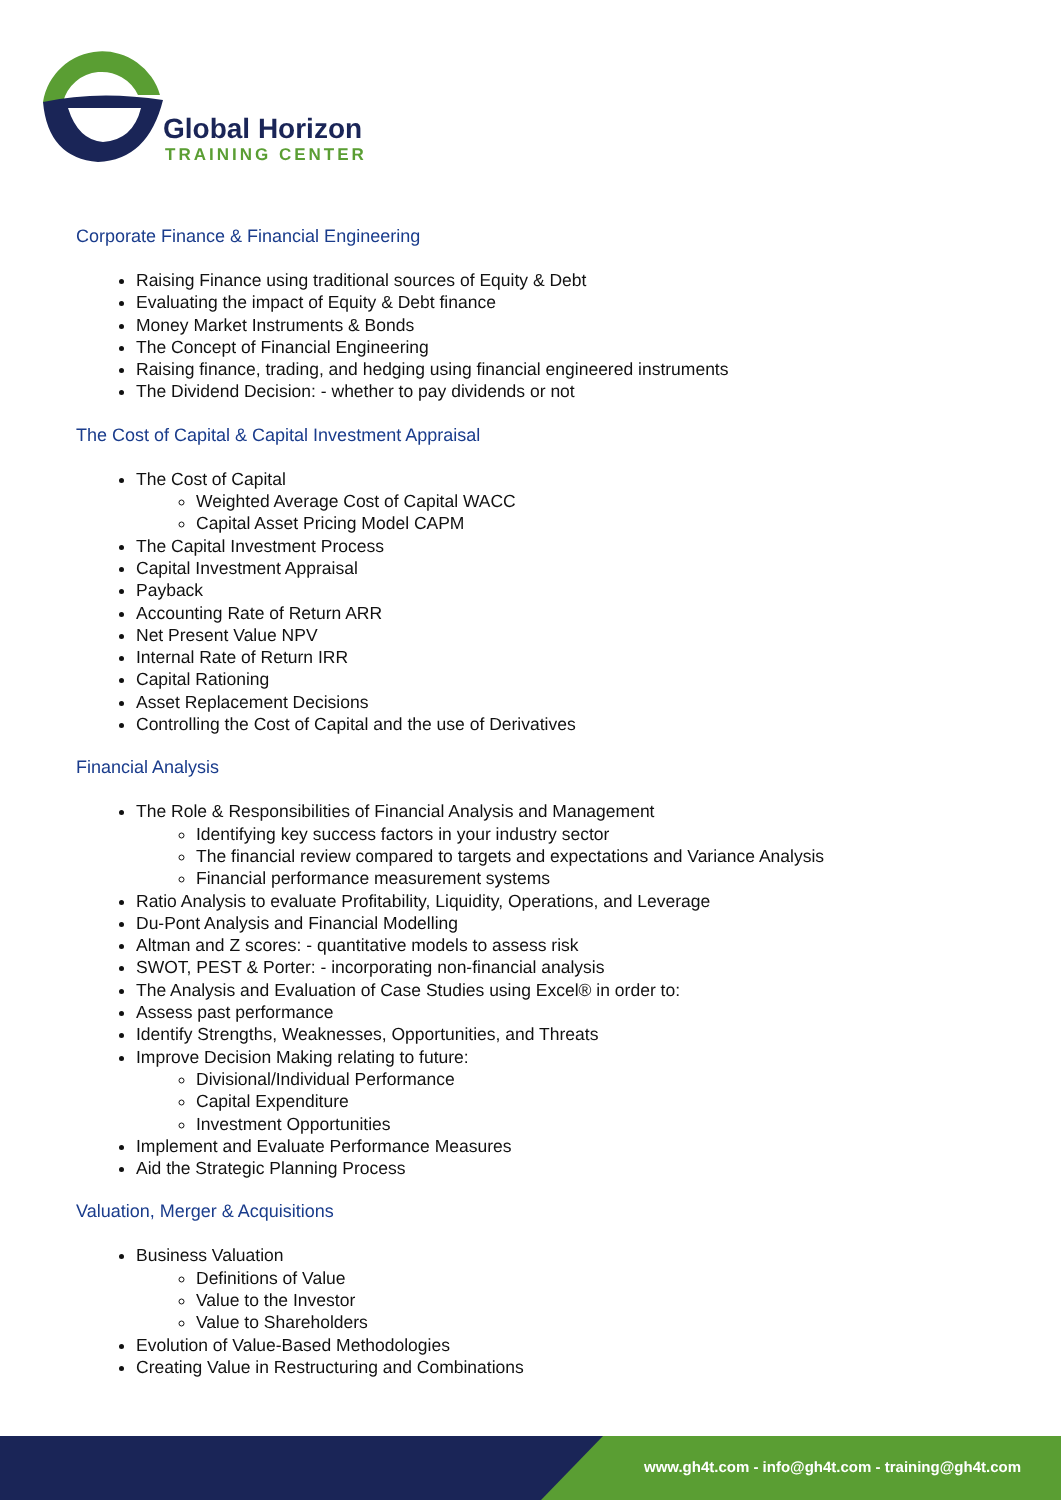Global Horizon
TRAINING CENTER
Corporate Finance & Financial Engineering
Raising Finance using traditional sources of Equity & Debt
Evaluating the impact of Equity & Debt finance
Money Market Instruments & Bonds
The Concept of Financial Engineering
Raising finance, trading, and hedging using financial engineered instruments
The Dividend Decision: - whether to pay dividends or not
The Cost of Capital & Capital Investment Appraisal
The Cost of Capital
Weighted Average Cost of Capital WACC
Capital Asset Pricing Model CAPM
The Capital Investment Process
Capital Investment Appraisal
Payback
Accounting Rate of Return ARR
Net Present Value NPV
Internal Rate of Return IRR
Capital Rationing
Asset Replacement Decisions
Controlling the Cost of Capital and the use of Derivatives
Financial Analysis
The Role & Responsibilities of Financial Analysis and Management
Identifying key success factors in your industry sector
The financial review compared to targets and expectations and Variance Analysis
Financial performance measurement systems
Ratio Analysis to evaluate Profitability, Liquidity, Operations, and Leverage
Du-Pont Analysis and Financial Modelling
Altman and Z scores: - quantitative models to assess risk
SWOT, PEST & Porter: - incorporating non-financial analysis
The Analysis and Evaluation of Case Studies using Excel® in order to:
Assess past performance
Identify Strengths, Weaknesses, Opportunities, and Threats
Improve Decision Making relating to future:
Divisional/Individual Performance
Capital Expenditure
Investment Opportunities
Implement and Evaluate Performance Measures
Aid the Strategic Planning Process
Valuation, Merger & Acquisitions
Business Valuation
Definitions of Value
Value to the Investor
Value to Shareholders
Evolution of Value-Based Methodologies
Creating Value in Restructuring and Combinations
www.gh4t.com - info@gh4t.com - training@gh4t.com